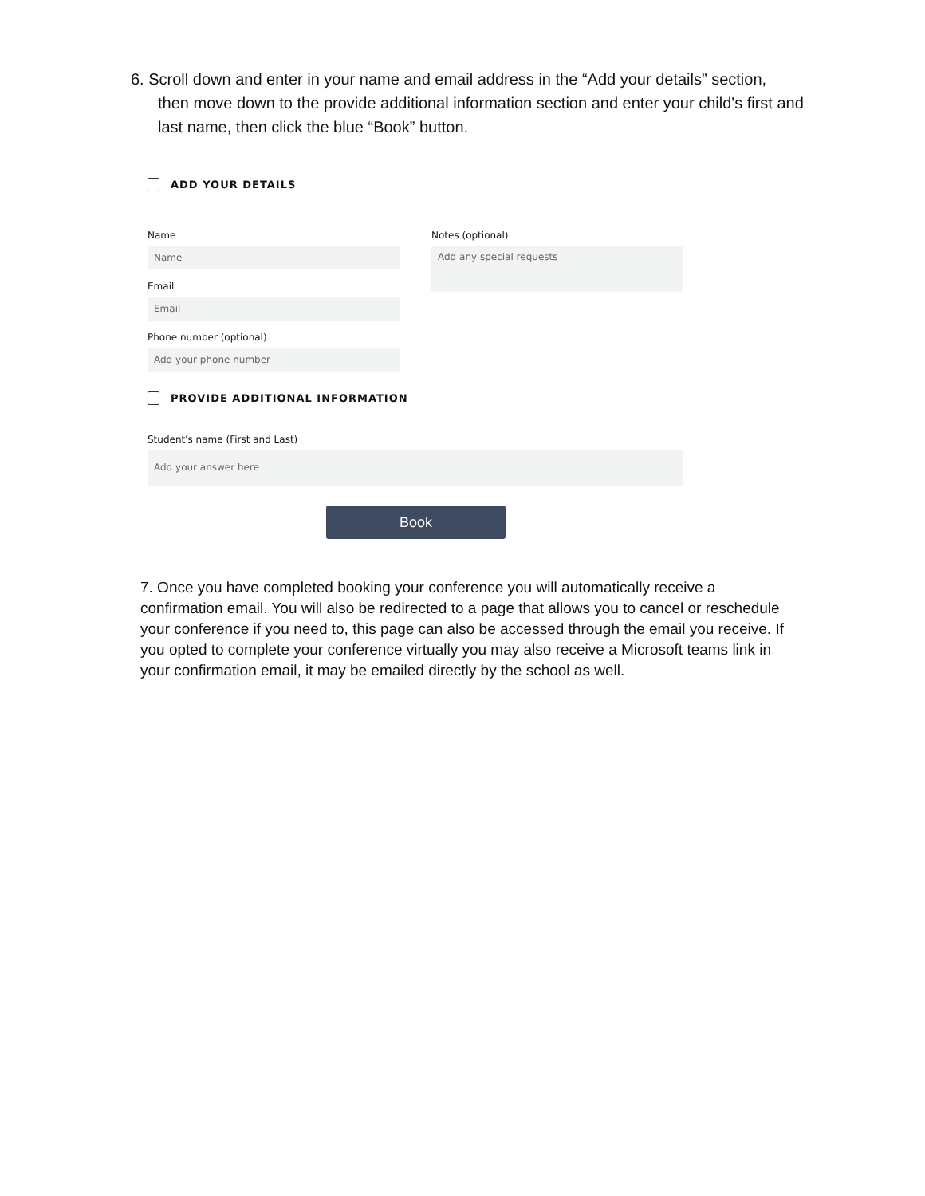6. Scroll down and enter in your name and email address in the “Add your details” section,
then move down to the provide additional information section and enter your child's first and last name, then click the blue “Book” button.
ADD YOUR DETAILS
Name
Name
Email
Email
Phone number (optional)
Add your phone number
Notes (optional)
Add any special requests
PROVIDE ADDITIONAL INFORMATION
Student's name (First and Last)
Add your answer here
Book
7. Once you have completed booking your conference you will automatically receive a confirmation email. You will also be redirected to a page that allows you to cancel or reschedule your conference if you need to, this page can also be accessed through the email you receive. If you opted to complete your conference virtually you may also receive a Microsoft teams link in your confirmation email, it may be emailed directly by the school as well.